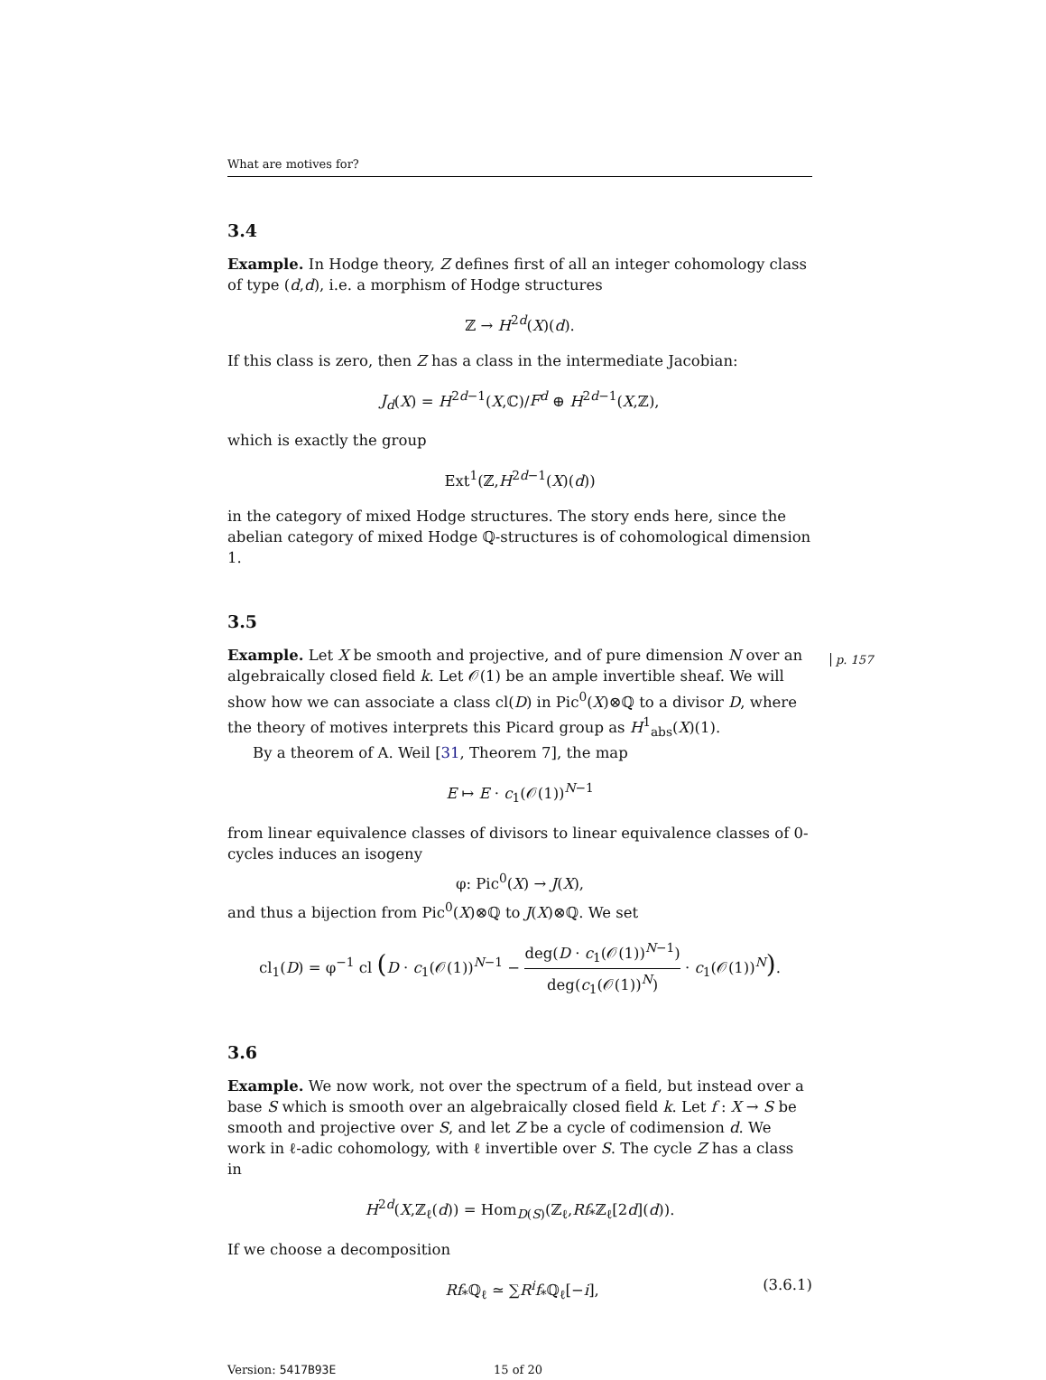What are motives for?
3.4
Example. In Hodge theory, Z defines first of all an integer cohomology class of type (d,d), i.e. a morphism of Hodge structures
ℤ → H<sup>2d</sup>(X)(d).
If this class is zero, then Z has a class in the intermediate Jacobian:
J<sub>d</sub>(X) = H<sup>2d−1</sup>(X,ℂ)/F<sup>d</sup> ⊕ H<sup>2d−1</sup>(X,ℤ),
which is exactly the group
Ext<sup>1</sup>(ℤ,H<sup>2d−1</sup>(X)(d))
in the category of mixed Hodge structures. The story ends here, since the abelian category of mixed Hodge ℚ-structures is of cohomological dimension 1.
3.5
Example. Let X be smooth and projective, and of pure dimension N over an algebraically closed field k. Let 𝒪(1) be an ample invertible sheaf. We will show how we can associate a class cl(D) in Pic<sup>0</sup>(X)⊗ℚ to a divisor D, where the theory of motives interprets this Picard group as H<sup>1</sup><sub>abs</sub>(X)(1).
By a theorem of A. Weil [31, Theorem 7], the map
E ↦ E · c<sub>1</sub>(𝒪(1))<sup>N−1</sup>
from linear equivalence classes of divisors to linear equivalence classes of 0-cycles induces an isogeny
φ: Pic<sup>0</sup>(X) → J(X),
and thus a bijection from Pic<sup>0</sup>(X)⊗ℚ to J(X)⊗ℚ. We set
cl<sub>1</sub>(D) = φ<sup>−1</sup> cl (D · c<sub>1</sub>(𝒪(1))<sup>N−1</sup> − deg(D · c<sub>1</sub>(𝒪(1))<sup>N−1</sup>) deg(c<sub>1</sub>(𝒪(1))<sup>N</sup>) · c<sub>1</sub>(𝒪(1))<sup>N</sup>).
3.6
Example. We now work, not over the spectrum of a field, but instead over a base S which is smooth over an algebraically closed field k. Let f : X → S be smooth and projective over S, and let Z be a cycle of codimension d. We work in ℓ-adic cohomology, with ℓ invertible over S. The cycle Z has a class in
H<sup>2d</sup>(X,ℤ<sub>ℓ</sub>(d)) = Hom<sub>D(S)</sub>(ℤ<sub>ℓ</sub>,Rf<sub>*</sub>ℤ<sub>ℓ</sub>[2d](d)).
If we choose a decomposition
Rf<sub>*</sub>ℚ<sub>ℓ</sub> ≃ ∑R<sup>i</sup>f<sub>*</sub>ℚ<sub>ℓ</sub>[−i], (3.6.1)
Version: 5417B93E 15 of 20
p. 157